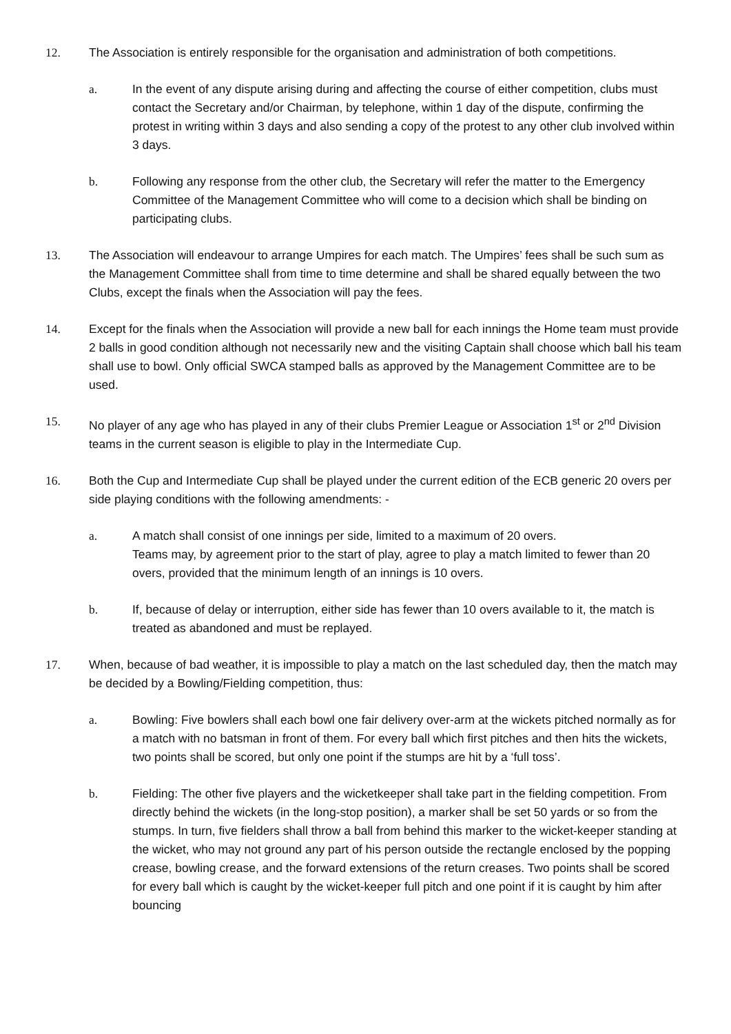12. The Association is entirely responsible for the organisation and administration of both competitions.
a. In the event of any dispute arising during and affecting the course of either competition, clubs must contact the Secretary and/or Chairman, by telephone, within 1 day of the dispute, confirming the protest in writing within 3 days and also sending a copy of the protest to any other club involved within 3 days.
b. Following any response from the other club, the Secretary will refer the matter to the Emergency Committee of the Management Committee who will come to a decision which shall be binding on participating clubs.
13. The Association will endeavour to arrange Umpires for each match. The Umpires’ fees shall be such sum as the Management Committee shall from time to time determine and shall be shared equally between the two Clubs, except the finals when the Association will pay the fees.
14. Except for the finals when the Association will provide a new ball for each innings the Home team must provide 2 balls in good condition although not necessarily new and the visiting Captain shall choose which ball his team shall use to bowl. Only official SWCA stamped balls as approved by the Management Committee are to be used.
15. No player of any age who has played in any of their clubs Premier League or Association 1<sup>st</sup> or 2<sup>nd</sup> Division teams in the current season is eligible to play in the Intermediate Cup.
16. Both the Cup and Intermediate Cup shall be played under the current edition of the ECB generic 20 overs per side playing conditions with the following amendments: -
a. A match shall consist of one innings per side, limited to a maximum of 20 overs.
Teams may, by agreement prior to the start of play, agree to play a match limited to fewer than 20 overs, provided that the minimum length of an innings is 10 overs.
b. If, because of delay or interruption, either side has fewer than 10 overs available to it, the match is treated as abandoned and must be replayed.
17. When, because of bad weather, it is impossible to play a match on the last scheduled day, then the match may be decided by a Bowling/Fielding competition, thus:
a. Bowling: Five bowlers shall each bowl one fair delivery over-arm at the wickets pitched normally as for a match with no batsman in front of them. For every ball which first pitches and then hits the wickets, two points shall be scored, but only one point if the stumps are hit by a ‘full toss’.
b. Fielding: The other five players and the wicketkeeper shall take part in the fielding competition. From directly behind the wickets (in the long-stop position), a marker shall be set 50 yards or so from the stumps. In turn, five fielders shall throw a ball from behind this marker to the wicket-keeper standing at the wicket, who may not ground any part of his person outside the rectangle enclosed by the popping crease, bowling crease, and the forward extensions of the return creases. Two points shall be scored for every ball which is caught by the wicket-keeper full pitch and one point if it is caught by him after bouncing